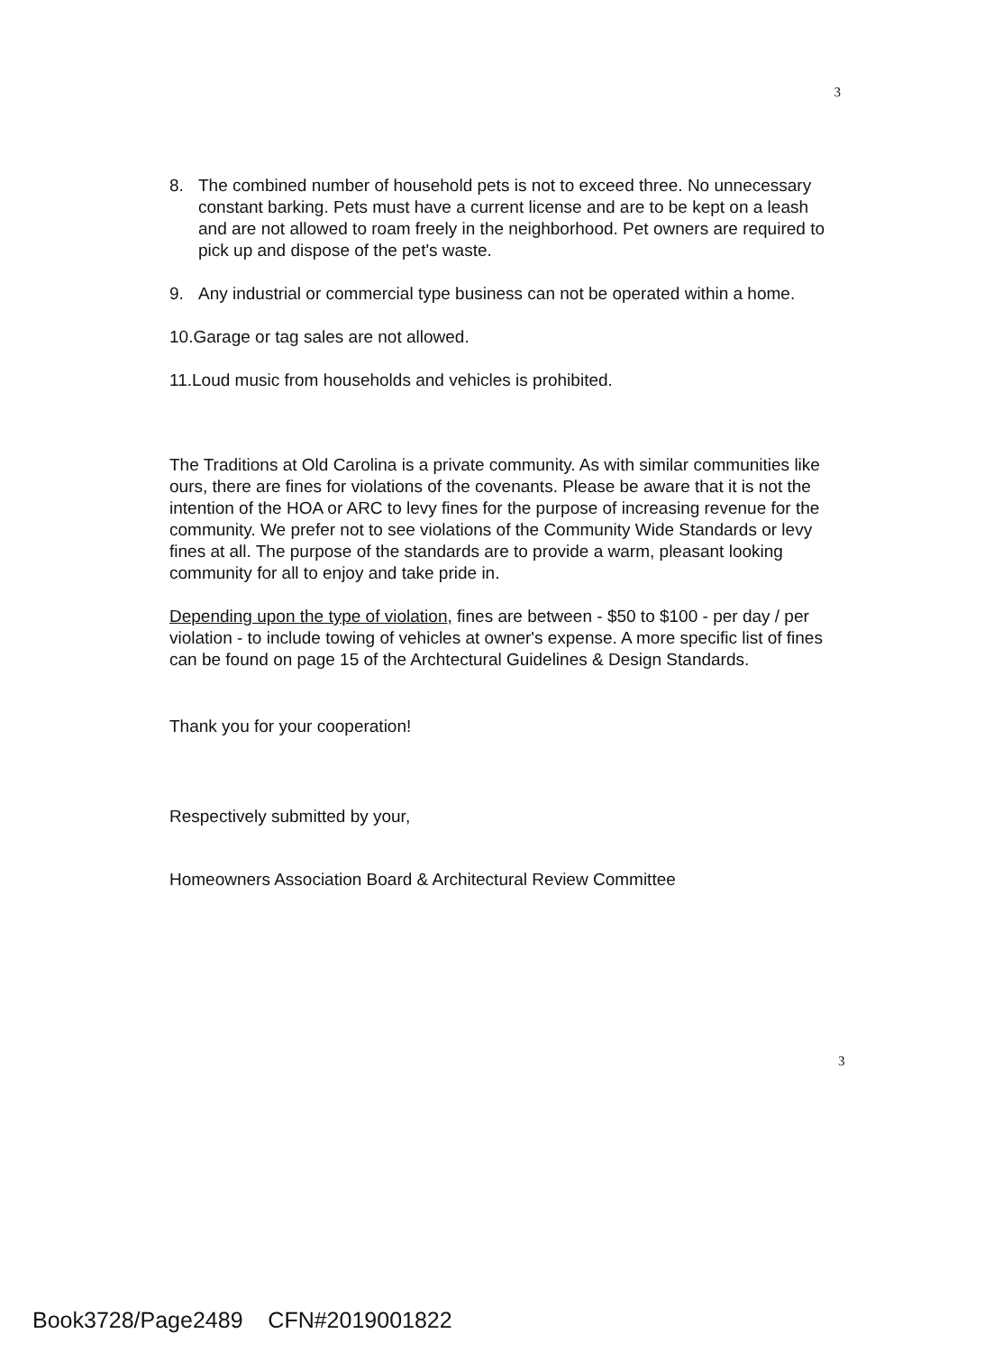3
8. The combined number of household pets is not to exceed three. No unnecessary constant barking. Pets must have a current license and are to be kept on a leash and are not allowed to roam freely in the neighborhood. Pet owners are required to pick up and dispose of the pet's waste.
9. Any industrial or commercial type business can not be operated within a home.
10.Garage or tag sales are not allowed.
11.Loud music from households and vehicles is prohibited.
The Traditions at Old Carolina is a private community. As with similar communities like ours, there are fines for violations of the covenants. Please be aware that it is not the intention of the HOA or ARC to levy fines for the purpose of increasing revenue for the community. We prefer not to see violations of the Community Wide Standards or levy fines at all. The purpose of the standards are to provide a warm, pleasant looking community for all to enjoy and take pride in.
Depending upon the type of violation, fines are between - $50 to $100 - per day / per violation - to include towing of vehicles at owner's expense. A more specific list of fines can be found on page 15 of the Archtectural Guidelines & Design Standards.
Thank you for your cooperation!
Respectively submitted by your,
Homeowners Association Board & Architectural Review Committee
3
Book3728/Page2489 CFN#2019001822